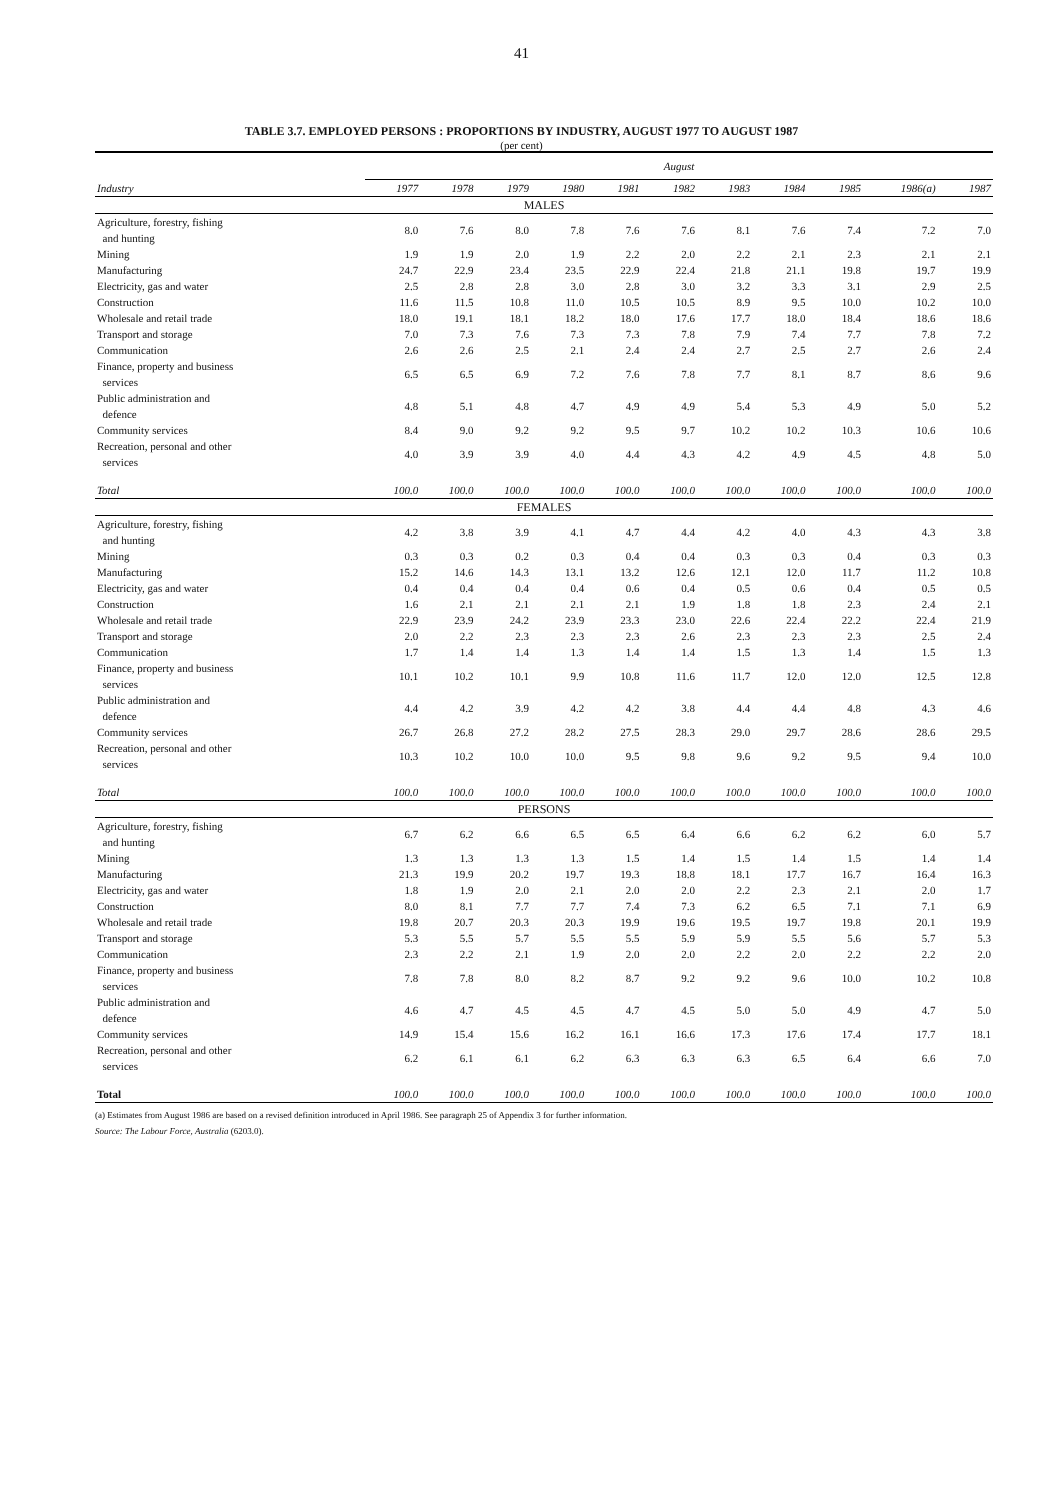41
TABLE 3.7. EMPLOYED PERSONS : PROPORTIONS BY INDUSTRY, AUGUST 1977 TO AUGUST 1987
(per cent)
| | August | | | | | | | | | | |
| --- | --- | --- | --- | --- | --- | --- | --- | --- | --- | --- | --- |
| Industry | 1977 | 1978 | 1979 | 1980 | 1981 | 1982 | 1983 | 1984 | 1985 | 1986(a) | 1987 |
| MALES | | | | | | | | | | | |
| Agriculture, forestry, fishing and hunting | 8.0 | 7.6 | 8.0 | 7.8 | 7.6 | 7.6 | 8.1 | 7.6 | 7.4 | 7.2 | 7.0 |
| Mining | 1.9 | 1.9 | 2.0 | 1.9 | 2.2 | 2.0 | 2.2 | 2.1 | 2.3 | 2.1 | 2.1 |
| Manufacturing | 24.7 | 22.9 | 23.4 | 23.5 | 22.9 | 22.4 | 21.8 | 21.1 | 19.8 | 19.7 | 19.9 |
| Electricity, gas and water | 2.5 | 2.8 | 2.8 | 3.0 | 2.8 | 3.0 | 3.2 | 3.3 | 3.1 | 2.9 | 2.5 |
| Construction | 11.6 | 11.5 | 10.8 | 11.0 | 10.5 | 10.5 | 8.9 | 9.5 | 10.0 | 10.2 | 10.0 |
| Wholesale and retail trade | 18.0 | 19.1 | 18.1 | 18.2 | 18.0 | 17.6 | 17.7 | 18.0 | 18.4 | 18.6 | 18.6 |
| Transport and storage | 7.0 | 7.3 | 7.6 | 7.3 | 7.3 | 7.8 | 7.9 | 7.4 | 7.7 | 7.8 | 7.2 |
| Communication | 2.6 | 2.6 | 2.5 | 2.1 | 2.4 | 2.4 | 2.7 | 2.5 | 2.7 | 2.6 | 2.4 |
| Finance, property and business services | 6.5 | 6.5 | 6.9 | 7.2 | 7.6 | 7.8 | 7.7 | 8.1 | 8.7 | 8.6 | 9.6 |
| Public administration and defence | 4.8 | 5.1 | 4.8 | 4.7 | 4.9 | 4.9 | 5.4 | 5.3 | 4.9 | 5.0 | 5.2 |
| Community services | 8.4 | 9.0 | 9.2 | 9.2 | 9.5 | 9.7 | 10.2 | 10.2 | 10.3 | 10.6 | 10.6 |
| Recreation, personal and other services | 4.0 | 3.9 | 3.9 | 4.0 | 4.4 | 4.3 | 4.2 | 4.9 | 4.5 | 4.8 | 5.0 |
| Total | 100.0 | 100.0 | 100.0 | 100.0 | 100.0 | 100.0 | 100.0 | 100.0 | 100.0 | 100.0 | 100.0 |
| FEMALES | | | | | | | | | | | |
| Agriculture, forestry, fishing and hunting | 4.2 | 3.8 | 3.9 | 4.1 | 4.7 | 4.4 | 4.2 | 4.0 | 4.3 | 4.3 | 3.8 |
| Mining | 0.3 | 0.3 | 0.2 | 0.3 | 0.4 | 0.4 | 0.3 | 0.3 | 0.4 | 0.3 | 0.3 |
| Manufacturing | 15.2 | 14.6 | 14.3 | 13.1 | 13.2 | 12.6 | 12.1 | 12.0 | 11.7 | 11.2 | 10.8 |
| Electricity, gas and water | 0.4 | 0.4 | 0.4 | 0.4 | 0.6 | 0.4 | 0.5 | 0.6 | 0.4 | 0.5 | 0.5 |
| Construction | 1.6 | 2.1 | 2.1 | 2.1 | 2.1 | 1.9 | 1.8 | 1.8 | 2.3 | 2.4 | 2.1 |
| Wholesale and retail trade | 22.9 | 23.9 | 24.2 | 23.9 | 23.3 | 23.0 | 22.6 | 22.4 | 22.2 | 22.4 | 21.9 |
| Transport and storage | 2.0 | 2.2 | 2.3 | 2.3 | 2.3 | 2.6 | 2.3 | 2.3 | 2.3 | 2.5 | 2.4 |
| Communication | 1.7 | 1.4 | 1.4 | 1.3 | 1.4 | 1.4 | 1.5 | 1.3 | 1.4 | 1.5 | 1.3 |
| Finance, property and business services | 10.1 | 10.2 | 10.1 | 9.9 | 10.8 | 11.6 | 11.7 | 12.0 | 12.0 | 12.5 | 12.8 |
| Public administration and defence | 4.4 | 4.2 | 3.9 | 4.2 | 4.2 | 3.8 | 4.4 | 4.4 | 4.8 | 4.3 | 4.6 |
| Community services | 26.7 | 26.8 | 27.2 | 28.2 | 27.5 | 28.3 | 29.0 | 29.7 | 28.6 | 28.6 | 29.5 |
| Recreation, personal and other services | 10.3 | 10.2 | 10.0 | 10.0 | 9.5 | 9.8 | 9.6 | 9.2 | 9.5 | 9.4 | 10.0 |
| Total | 100.0 | 100.0 | 100.0 | 100.0 | 100.0 | 100.0 | 100.0 | 100.0 | 100.0 | 100.0 | 100.0 |
| PERSONS | | | | | | | | | | | |
| Agriculture, forestry, fishing and hunting | 6.7 | 6.2 | 6.6 | 6.5 | 6.5 | 6.4 | 6.6 | 6.2 | 6.2 | 6.0 | 5.7 |
| Mining | 1.3 | 1.3 | 1.3 | 1.3 | 1.5 | 1.4 | 1.5 | 1.4 | 1.5 | 1.4 | 1.4 |
| Manufacturing | 21.3 | 19.9 | 20.2 | 19.7 | 19.3 | 18.8 | 18.1 | 17.7 | 16.7 | 16.4 | 16.3 |
| Electricity, gas and water | 1.8 | 1.9 | 2.0 | 2.1 | 2.0 | 2.0 | 2.2 | 2.3 | 2.1 | 2.0 | 1.7 |
| Construction | 8.0 | 8.1 | 7.7 | 7.7 | 7.4 | 7.3 | 6.2 | 6.5 | 7.1 | 7.1 | 6.9 |
| Wholesale and retail trade | 19.8 | 20.7 | 20.3 | 20.3 | 19.9 | 19.6 | 19.5 | 19.7 | 19.8 | 20.1 | 19.9 |
| Transport and storage | 5.3 | 5.5 | 5.7 | 5.5 | 5.5 | 5.9 | 5.9 | 5.5 | 5.6 | 5.7 | 5.3 |
| Communication | 2.3 | 2.2 | 2.1 | 1.9 | 2.0 | 2.0 | 2.2 | 2.0 | 2.2 | 2.2 | 2.0 |
| Finance, property and business services | 7.8 | 7.8 | 8.0 | 8.2 | 8.7 | 9.2 | 9.2 | 9.6 | 10.0 | 10.2 | 10.8 |
| Public administration and defence | 4.6 | 4.7 | 4.5 | 4.5 | 4.7 | 4.5 | 5.0 | 5.0 | 4.9 | 4.7 | 5.0 |
| Community services | 14.9 | 15.4 | 15.6 | 16.2 | 16.1 | 16.6 | 17.3 | 17.6 | 17.4 | 17.7 | 18.1 |
| Recreation, personal and other services | 6.2 | 6.1 | 6.1 | 6.2 | 6.3 | 6.3 | 6.3 | 6.5 | 6.4 | 6.6 | 7.0 |
| Total | 100.0 | 100.0 | 100.0 | 100.0 | 100.0 | 100.0 | 100.0 | 100.0 | 100.0 | 100.0 | 100.0 |
(a) Estimates from August 1986 are based on a revised definition introduced in April 1986. See paragraph 25 of Appendix 3 for further information.
Source: The Labour Force, Australia (6203.0).